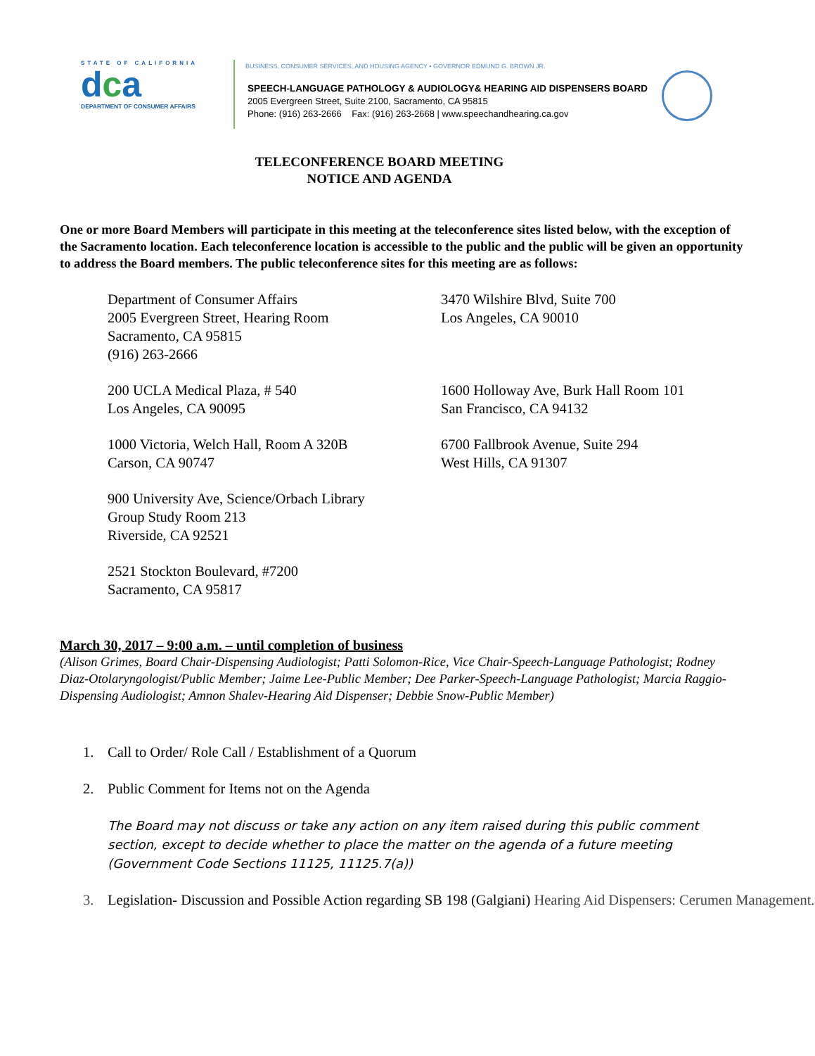STATE OF CALIFORNIA
dca
DEPARTMENT OF CONSUMER AFFAIRS
BUSINESS, CONSUMER SERVICES, AND HOUSING AGENCY • GOVERNOR EDMUND G. BROWN JR.
SPEECH-LANGUAGE PATHOLOGY & AUDIOLOGY& HEARING AID DISPENSERS BOARD
2005 Evergreen Street, Suite 2100, Sacramento, CA 95815
Phone: (916) 263-2666 Fax: (916) 263-2668 | www.speechandhearing.ca.gov
TELECONFERENCE BOARD MEETING
NOTICE AND AGENDA
One or more Board Members will participate in this meeting at the teleconference sites listed below, with the exception of the Sacramento location. Each teleconference location is accessible to the public and the public will be given an opportunity to address the Board members. The public teleconference sites for this meeting are as follows:
Department of Consumer Affairs
2005 Evergreen Street, Hearing Room
Sacramento, CA 95815
(916) 263-2666
3470 Wilshire Blvd, Suite 700
Los Angeles, CA 90010
200 UCLA Medical Plaza, # 540
Los Angeles, CA 90095
1600 Holloway Ave, Burk Hall Room 101
San Francisco, CA 94132
1000 Victoria, Welch Hall, Room A 320B
Carson, CA 90747
6700 Fallbrook Avenue, Suite 294
West Hills, CA 91307
900 University Ave, Science/Orbach Library
Group Study Room 213
Riverside, CA 92521
2521 Stockton Boulevard, #7200
Sacramento, CA 95817
March 30, 2017 – 9:00 a.m. – until completion of business
(Alison Grimes, Board Chair-Dispensing Audiologist; Patti Solomon-Rice, Vice Chair-Speech-Language Pathologist; Rodney Diaz-Otolaryngologist/Public Member; Jaime Lee-Public Member; Dee Parker-Speech-Language Pathologist; Marcia Raggio-Dispensing Audiologist; Amnon Shalev-Hearing Aid Dispenser; Debbie Snow-Public Member)
1. Call to Order/ Role Call / Establishment of a Quorum
2. Public Comment for Items not on the Agenda
The Board may not discuss or take any action on any item raised during this public comment section, except to decide whether to place the matter on the agenda of a future meeting (Government Code Sections 11125, 11125.7(a))
3. Legislation- Discussion and Possible Action regarding SB 198 (Galgiani) Hearing Aid Dispensers: Cerumen Management.